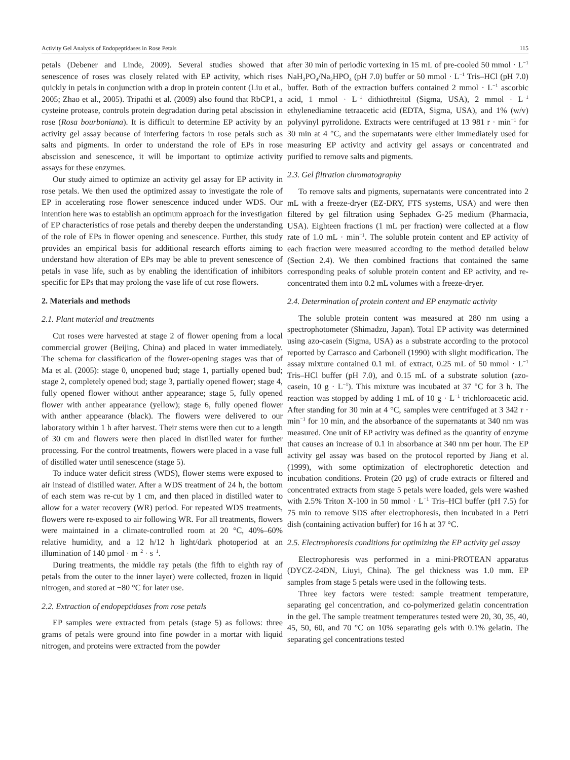Activity Gel Analysis of Endopeptidases in Rose Petals 115
petals (Debener and Linde, 2009). Several studies showed that senescence of roses was closely related with EP activity, which rises quickly in petals in conjunction with a drop in protein content (Liu et al., 2005; Zhao et al., 2005). Tripathi et al. (2009) also found that RbCP1, a cysteine protease, controls protein degradation during petal abscission in rose (Rosa bourboniana). It is difficult to determine EP activity by an activity gel assay because of interfering factors in rose petals such as salts and pigments. In order to understand the role of EPs in rose abscission and senescence, it will be important to optimize activity assays for these enzymes.
Our study aimed to optimize an activity gel assay for EP activity in rose petals. We then used the optimized assay to investigate the role of EP in accelerating rose flower senescence induced under WDS. Our intention here was to establish an optimum approach for the investigation of EP characteristics of rose petals and thereby deepen the understanding of the role of EPs in flower opening and senescence. Further, this study provides an empirical basis for additional research efforts aiming to understand how alteration of EPs may be able to prevent senescence of petals in vase life, such as by enabling the identification of inhibitors specific for EPs that may prolong the vase life of cut rose flowers.
2. Materials and methods
2.1. Plant material and treatments
Cut roses were harvested at stage 2 of flower opening from a local commercial grower (Beijing, China) and placed in water immediately. The schema for classification of the flower-opening stages was that of Ma et al. (2005): stage 0, unopened bud; stage 1, partially opened bud; stage 2, completely opened bud; stage 3, partially opened flower; stage 4, fully opened flower without anther appearance; stage 5, fully opened flower with anther appearance (yellow); stage 6, fully opened flower with anther appearance (black). The flowers were delivered to our laboratory within 1 h after harvest. Their stems were then cut to a length of 30 cm and flowers were then placed in distilled water for further processing. For the control treatments, flowers were placed in a vase full of distilled water until senescence (stage 5).
To induce water deficit stress (WDS), flower stems were exposed to air instead of distilled water. After a WDS treatment of 24 h, the bottom of each stem was re-cut by 1 cm, and then placed in distilled water to allow for a water recovery (WR) period. For repeated WDS treatments, flowers were re-exposed to air following WR. For all treatments, flowers were maintained in a climate-controlled room at 20 °C, 40%–60% relative humidity, and a 12 h/12 h light/dark photoperiod at an illumination of 140 µmol · m<sup>−2</sup> · s<sup>−1</sup>.
During treatments, the middle ray petals (the fifth to eighth ray of petals from the outer to the inner layer) were collected, frozen in liquid nitrogen, and stored at −80 °C for later use.
2.2. Extraction of endopeptidases from rose petals
EP samples were extracted from petals (stage 5) as follows: three grams of petals were ground into fine powder in a mortar with liquid nitrogen, and proteins were extracted from the powder
after 30 min of periodic vortexing in 15 mL of pre-cooled 50 mmol · L<sup>−1</sup> NaH<sub>2</sub>PO<sub>4</sub>/Na<sub>2</sub>HPO<sub>4</sub> (pH 7.0) buffer or 50 mmol · L<sup>−1</sup> Tris–HCl (pH 7.0) buffer. Both of the extraction buffers contained 2 mmol · L<sup>−1</sup> ascorbic acid, 1 mmol · L<sup>−1</sup> dithiothreitol (Sigma, USA), 2 mmol · L<sup>−1</sup> ethylenediamine tetraacetic acid (EDTA, Sigma, USA), and 1% (w/v) polyvinyl pyrrolidone. Extracts were centrifuged at 13 981 r · min<sup>−1</sup> for 30 min at 4 °C, and the supernatants were either immediately used for measuring EP activity and activity gel assays or concentrated and purified to remove salts and pigments.
2.3. Gel filtration chromatography
To remove salts and pigments, supernatants were concentrated into 2 mL with a freeze-dryer (EZ-DRY, FTS systems, USA) and were then filtered by gel filtration using Sephadex G-25 medium (Pharmacia, USA). Eighteen fractions (1 mL per fraction) were collected at a flow rate of 1.0 mL · min<sup>−1</sup>. The soluble protein content and EP activity of each fraction were measured according to the method detailed below (Section 2.4). We then combined fractions that contained the same corresponding peaks of soluble protein content and EP activity, and re-concentrated them into 0.2 mL volumes with a freeze-dryer.
2.4. Determination of protein content and EP enzymatic activity
The soluble protein content was measured at 280 nm using a spectrophotometer (Shimadzu, Japan). Total EP activity was determined using azo-casein (Sigma, USA) as a substrate according to the protocol reported by Carrasco and Carbonell (1990) with slight modification. The assay mixture contained 0.1 mL of extract, 0.25 mL of 50 mmol · L<sup>−1</sup> Tris–HCl buffer (pH 7.0), and 0.15 mL of a substrate solution (azo-casein, 10 g · L<sup>−1</sup>). This mixture was incubated at 37 °C for 3 h. The reaction was stopped by adding 1 mL of 10 g · L<sup>−1</sup> trichloroacetic acid. After standing for 30 min at 4 °C, samples were centrifuged at 3 342 r · min<sup>−1</sup> for 10 min, and the absorbance of the supernatants at 340 nm was measured. One unit of EP activity was defined as the quantity of enzyme that causes an increase of 0.1 in absorbance at 340 nm per hour. The EP activity gel assay was based on the protocol reported by Jiang et al. (1999), with some optimization of electrophoretic detection and incubation conditions. Protein (20 µg) of crude extracts or filtered and concentrated extracts from stage 5 petals were loaded, gels were washed with 2.5% Triton X-100 in 50 mmol · L<sup>−1</sup> Tris–HCl buffer (pH 7.5) for 75 min to remove SDS after electrophoresis, then incubated in a Petri dish (containing activation buffer) for 16 h at 37 °C.
2.5. Electrophoresis conditions for optimizing the EP activity gel assay
Electrophoresis was performed in a mini-PROTEAN apparatus (DYCZ-24DN, Liuyi, China). The gel thickness was 1.0 mm. EP samples from stage 5 petals were used in the following tests.
Three key factors were tested: sample treatment temperature, separating gel concentration, and co-polymerized gelatin concentration in the gel. The sample treatment temperatures tested were 20, 30, 35, 40, 45, 50, 60, and 70 °C on 10% separating gels with 0.1% gelatin. The separating gel concentrations tested